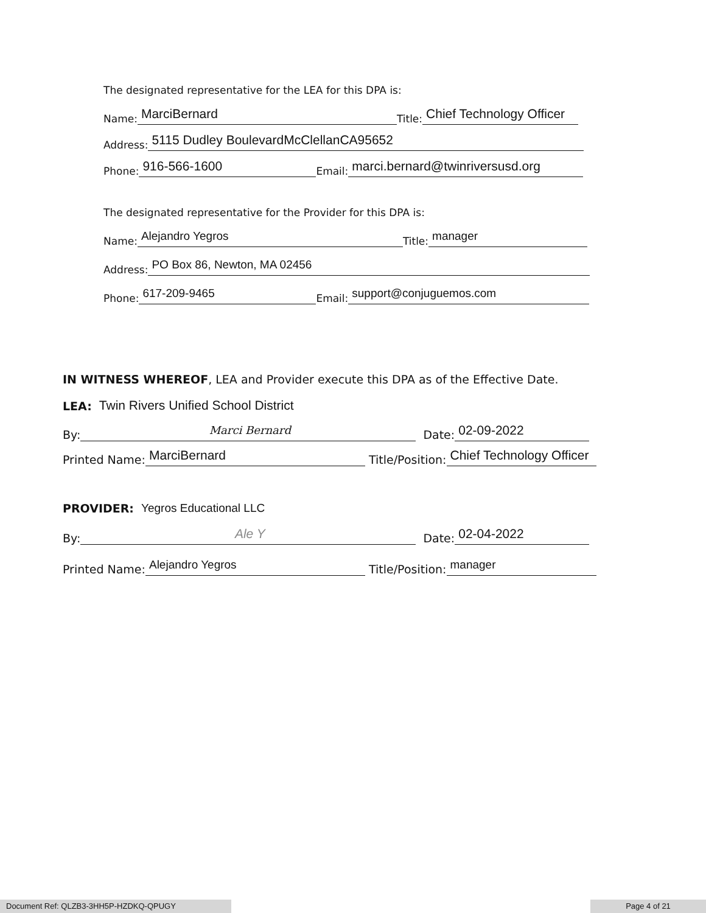The designated representative for the LEA for this DPA is:
Name: MarciBernard Title: Chief Technology Officer
Address: 5115 Dudley BoulevardMcClellanCA95652
Phone: 916-566-1600 Email: marci.bernard@twinriversusd.org
The designated representative for the Provider for this DPA is:
Name: Alejandro Yegros Title: manager
Address: PO Box 86, Newton, MA 02456
Phone: 617-209-9465 Email: support@conjuguemos.com
IN WITNESS WHEREOF, LEA and Provider execute this DPA as of the Effective Date.
LEA: Twin Rivers Unified School District
By: Marci Bernard Date: 02-09-2022
Printed Name: MarciBernard Title/Position: Chief Technology Officer
PROVIDER: Yegros Educational LLC
By: Ale Y Date: 02-04-2022
Printed Name: Alejandro Yegros Title/Position: manager
Document Ref: QLZB3-3HH5P-HZDKQ-QPUGY Page 4 of 21